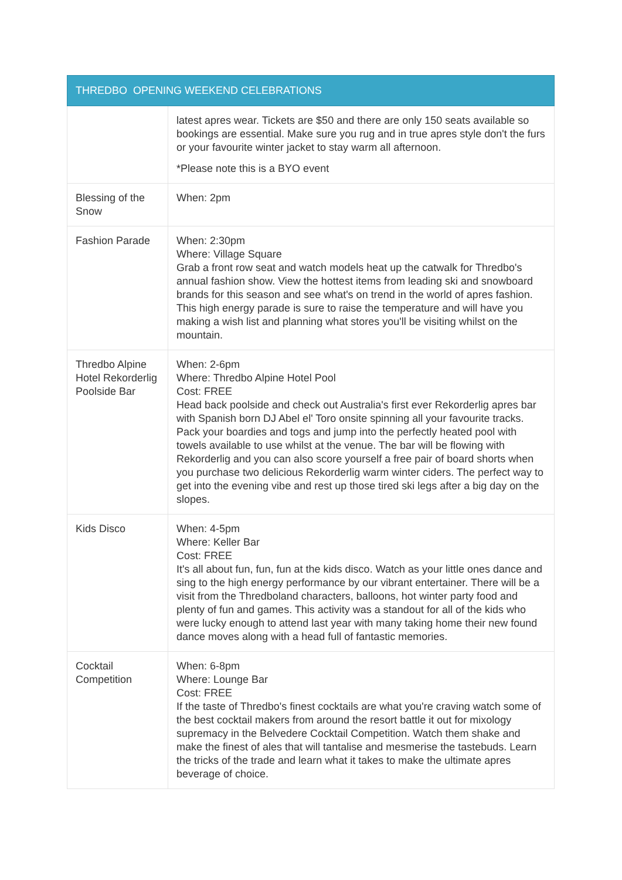| THREDBO OPENING WEEKEND CELEBRATIONS | |
| --- | --- |
| | latest apres wear. Tickets are $50 and there are only 150 seats available so bookings are essential. Make sure you rug and in true apres style don't the furs or your favourite winter jacket to stay warm all afternoon. *Please note this is a BYO event |
| Blessing of the Snow | When: 2pm |
| Fashion Parade | When: 2:30pm Where: Village Square Grab a front row seat and watch models heat up the catwalk for Thredbo's annual fashion show. View the hottest items from leading ski and snowboard brands for this season and see what's on trend in the world of apres fashion. This high energy parade is sure to raise the temperature and will have you making a wish list and planning what stores you'll be visiting whilst on the mountain. |
| Thredbo Alpine Hotel Rekorderlig Poolside Bar | When: 2-6pm Where: Thredbo Alpine Hotel Pool Cost: FREE Head back poolside and check out Australia's first ever Rekorderlig apres bar with Spanish born DJ Abel el' Toro onsite spinning all your favourite tracks. Pack your boardies and togs and jump into the perfectly heated pool with towels available to use whilst at the venue. The bar will be flowing with Rekorderlig and you can also score yourself a free pair of board shorts when you purchase two delicious Rekorderlig warm winter ciders. The perfect way to get into the evening vibe and rest up those tired ski legs after a big day on the slopes. |
| Kids Disco | When: 4-5pm Where: Keller Bar Cost: FREE It's all about fun, fun, fun at the kids disco. Watch as your little ones dance and sing to the high energy performance by our vibrant entertainer. There will be a visit from the Thredboland characters, balloons, hot winter party food and plenty of fun and games. This activity was a standout for all of the kids who were lucky enough to attend last year with many taking home their new found dance moves along with a head full of fantastic memories. |
| Cocktail Competition | When: 6-8pm Where: Lounge Bar Cost: FREE If the taste of Thredbo's finest cocktails are what you're craving watch some of the best cocktail makers from around the resort battle it out for mixology supremacy in the Belvedere Cocktail Competition. Watch them shake and make the finest of ales that will tantalise and mesmerise the tastebuds. Learn the tricks of the trade and learn what it takes to make the ultimate apres beverage of choice. |